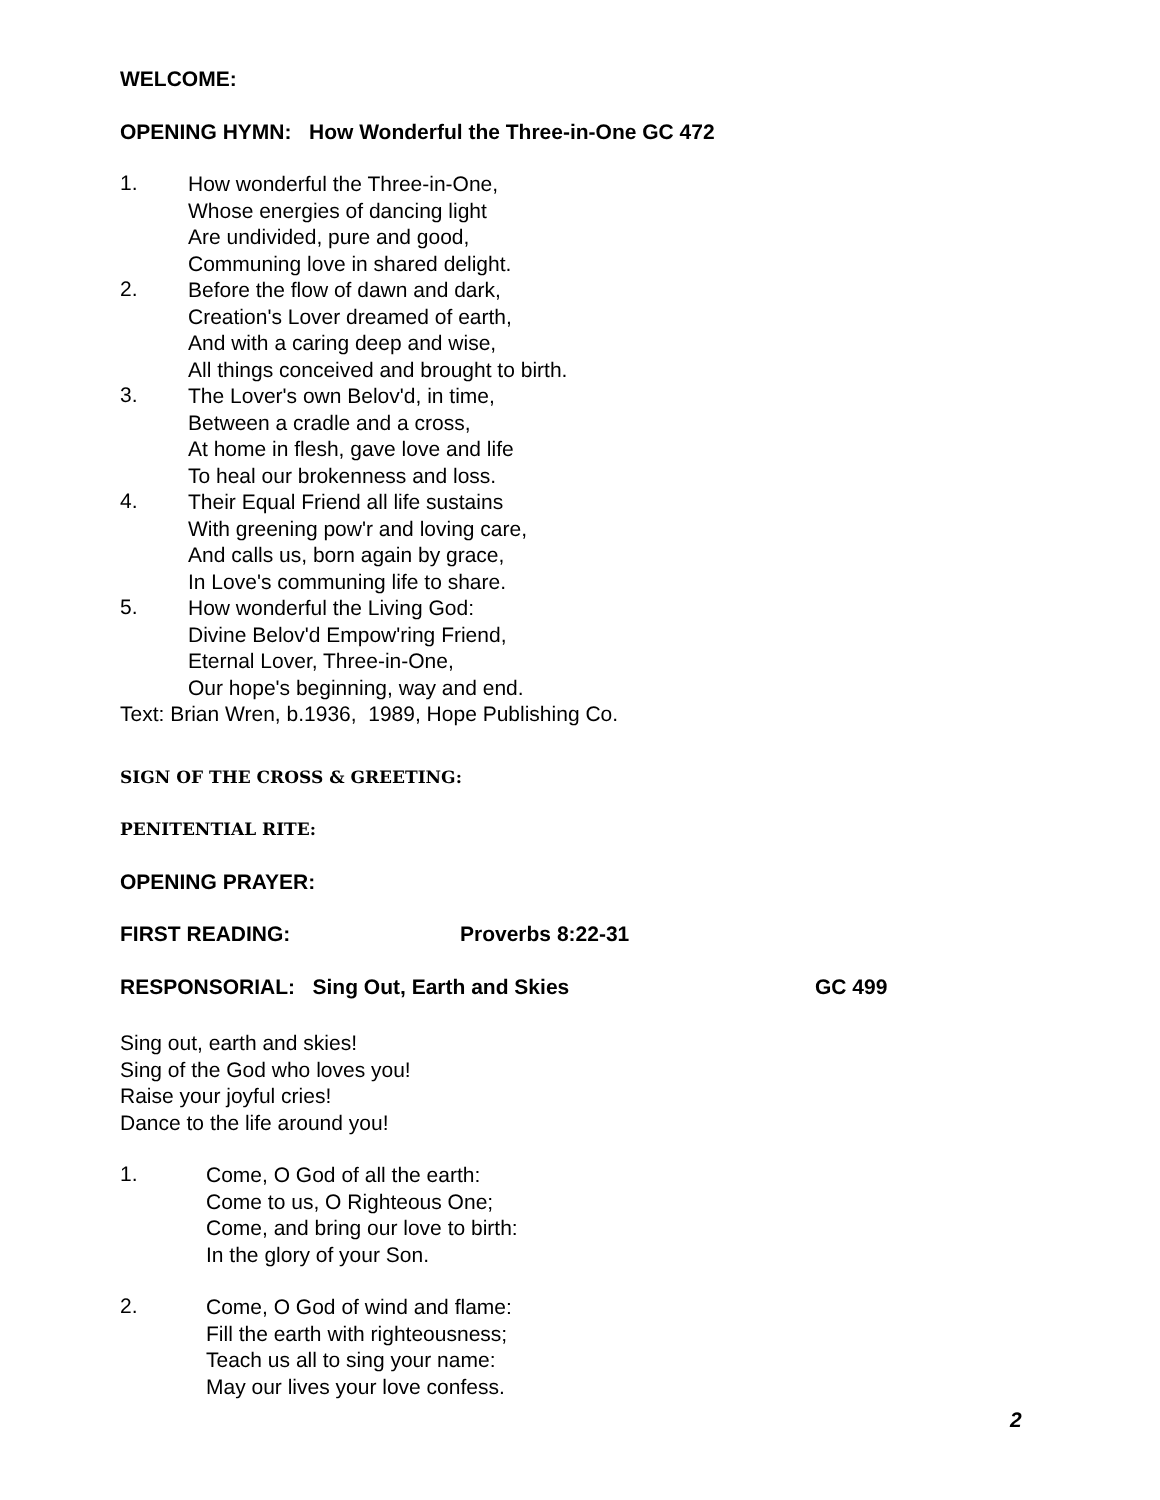WELCOME:
OPENING HYMN: How Wonderful the Three-in-One GC 472
1.
How wonderful the Three-in-One,
Whose energies of dancing light
Are undivided, pure and good,
Communing love in shared delight.
2.
Before the flow of dawn and dark,
Creation's Lover dreamed of earth,
And with a caring deep and wise,
All things conceived and brought to birth.
3.
The Lover's own Belov'd, in time,
Between a cradle and a cross,
At home in flesh, gave love and life
To heal our brokenness and loss.
4.
Their Equal Friend all life sustains
With greening pow'r and loving care,
And calls us, born again by grace,
In Love's communing life to share.
5.
How wonderful the Living God:
Divine Belov'd Empow'ring Friend,
Eternal Lover, Three-in-One,
Our hope's beginning, way and end.
Text: Brian Wren, b.1936, 1989, Hope Publishing Co.
SIGN OF THE CROSS & GREETING:
PENITENTIAL RITE:
OPENING PRAYER:
FIRST READING: Proverbs 8:22-31
RESPONSORIAL: Sing Out, Earth and Skies GC 499
Sing out, earth and skies!
Sing of the God who loves you!
Raise your joyful cries!
Dance to the life around you!
1.
Come, O God of all the earth:
Come to us, O Righteous One;
Come, and bring our love to birth:
In the glory of your Son.
2.
Come, O God of wind and flame:
Fill the earth with righteousness;
Teach us all to sing your name:
May our lives your love confess.
2